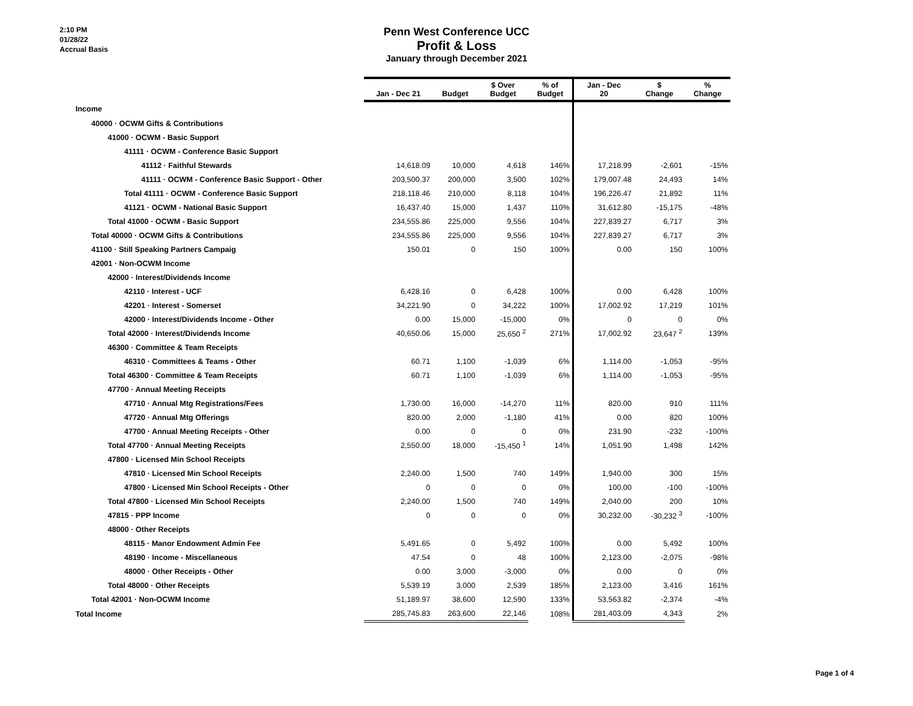2:10 PM
01/28/22
Accrual Basis
Penn West Conference UCC
Profit & Loss
January through December 2021
| | Jan - Dec 21 | Budget | $ Over Budget | % of Budget | Jan - Dec 20 | $ Change | % Change |
| --- | --- | --- | --- | --- | --- | --- | --- |
| Income | | | | | | | |
| 40000 · OCWM Gifts & Contributions | | | | | | | |
| 41000 · OCWM - Basic Support | | | | | | | |
| 41111 · OCWM - Conference Basic Support | | | | | | | |
| 41112 · Faithful Stewards | 14,618.09 | 10,000 | 4,618 | 146% | 17,218.99 | -2,601 | -15% |
| 41111 · OCWM - Conference Basic Support - Other | 203,500.37 | 200,000 | 3,500 | 102% | 179,007.48 | 24,493 | 14% |
| Total 41111 · OCWM - Conference Basic Support | 218,118.46 | 210,000 | 8,118 | 104% | 196,226.47 | 21,892 | 11% |
| 41121 · OCWM - National Basic Support | 16,437.40 | 15,000 | 1,437 | 110% | 31,612.80 | -15,175 | -48% |
| Total 41000 · OCWM - Basic Support | 234,555.86 | 225,000 | 9,556 | 104% | 227,839.27 | 6,717 | 3% |
| Total 40000 · OCWM Gifts & Contributions | 234,555.86 | 225,000 | 9,556 | 104% | 227,839.27 | 6,717 | 3% |
| 41100 · Still Speaking Partners Campaig | 150.01 | 0 | 150 | 100% | 0.00 | 150 | 100% |
| 42001 · Non-OCWM Income | | | | | | | |
| 42000 · Interest/Dividends Income | | | | | | | |
| 42110 · Interest - UCF | 6,428.16 | 0 | 6,428 | 100% | 0.00 | 6,428 | 100% |
| 42201 · Interest - Somerset | 34,221.90 | 0 | 34,222 | 100% | 17,002.92 | 17,219 | 101% |
| 42000 · Interest/Dividends Income - Other | 0.00 | 15,000 | -15,000 | 0% | 0 | 0 | 0% |
| Total 42000 · Interest/Dividends Income | 40,650.06 | 15,000 | 25,650 <sup>2</sup> | 271% | 17,002.92 | 23,647 <sup>2</sup> | 139% |
| 46300 · Committee & Team Receipts | | | | | | | |
| 46310 · Committees & Teams - Other | 60.71 | 1,100 | -1,039 | 6% | 1,114.00 | -1,053 | -95% |
| Total 46300 · Committee & Team Receipts | 60.71 | 1,100 | -1,039 | 6% | 1,114.00 | -1,053 | -95% |
| 47700 · Annual Meeting Receipts | | | | | | | |
| 47710 · Annual Mtg Registrations/Fees | 1,730.00 | 16,000 | -14,270 | 11% | 820.00 | 910 | 111% |
| 47720 · Annual Mtg Offerings | 820.00 | 2,000 | -1,180 | 41% | 0.00 | 820 | 100% |
| 47700 · Annual Meeting Receipts - Other | 0.00 | 0 | 0 | 0% | 231.90 | -232 | -100% |
| Total 47700 · Annual Meeting Receipts | 2,550.00 | 18,000 | -15,450 <sup>1</sup> | 14% | 1,051.90 | 1,498 | 142% |
| 47800 · Licensed Min School Receipts | | | | | | | |
| 47810 · Licensed Min School Receipts | 2,240.00 | 1,500 | 740 | 149% | 1,940.00 | 300 | 15% |
| 47800 · Licensed Min School Receipts - Other | 0 | 0 | 0 | 0% | 100.00 | -100 | -100% |
| Total 47800 · Licensed Min School Receipts | 2,240.00 | 1,500 | 740 | 149% | 2,040.00 | 200 | 10% |
| 47815 · PPP Income | 0 | 0 | 0 | 0% | 30,232.00 | -30,232 <sup>3</sup> | -100% |
| 48000 · Other Receipts | | | | | | | |
| 48115 · Manor Endowment Admin Fee | 5,491.65 | 0 | 5,492 | 100% | 0.00 | 5,492 | 100% |
| 48190 · Income - Miscellaneous | 47.54 | 0 | 48 | 100% | 2,123.00 | -2,075 | -98% |
| 48000 · Other Receipts - Other | 0.00 | 3,000 | -3,000 | 0% | 0.00 | 0 | 0% |
| Total 48000 · Other Receipts | 5,539.19 | 3,000 | 2,539 | 185% | 2,123.00 | 3,416 | 161% |
| Total 42001 · Non-OCWM Income | 51,189.97 | 38,600 | 12,590 | 133% | 53,563.82 | -2,374 | -4% |
| Total Income | 285,745.83 | 263,600 | 22,146 | 108% | 281,403.09 | 4,343 | 2% |
Page 1 of 4